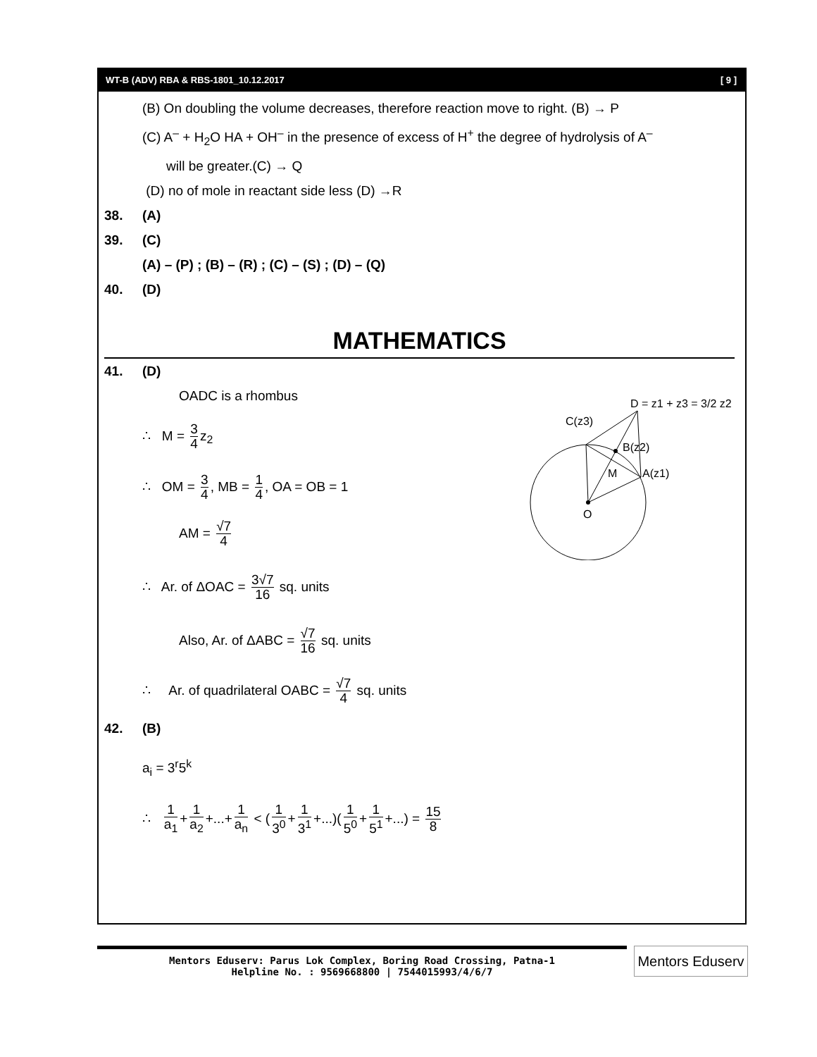WT-B (ADV) RBA & RBS-1801_10.12.2017 [ 9 ]
(B) On doubling the volume decreases, therefore reaction move to right. (B) → P
(C) A<sup>–</sup> + H<sub>2</sub>O HA + OH<sup>–</sup> in the presence of excess of H<sup>+</sup> the degree of hydrolysis of A<sup>–</sup>
will be greater.(C) → Q
(D) no of mole in reactant side less (D) →R
38. (A)
39. (C)
(A) – (P) ; (B) – (R) ; (C) – (S) ; (D) – (Q)
40. (D)
MATHEMATICS
41. (D)
OADC is a rhombus
∴ M = 3 4 z<sub>2</sub>
∴ OM = 3 4, MB = 1 4, OA = OB = 1
AM = √7 4
∴ Ar. of ΔOAC = 3√7 16 sq. units
Also, Ar. of ΔABC = √7 16 sq. units
∴ Ar. of quadrilateral OABC = √7 4 sq. units
42. (B)
a<sub>i</sub> = 3<sup>r</sup>5<sup>k</sup>
∴ 1 a<sub>1</sub> + 1 a<sub>2</sub> +...+ 1 a<sub>n</sub> < (1 3<sup>0</sup> + 1 3<sup>1</sup> +...)(1 5<sup>0</sup> + 1 5<sup>1</sup> +...) = 15 8
O
M
B(z2)
A(z1)
C(z3)
D = z1 + z3 = 3/2 z2
Mentors Eduserv: Parus Lok Complex, Boring Road Crossing, Patna-1
Helpline No. : 9569668800 | 7544015993/4/6/7
Mentors Eduserv